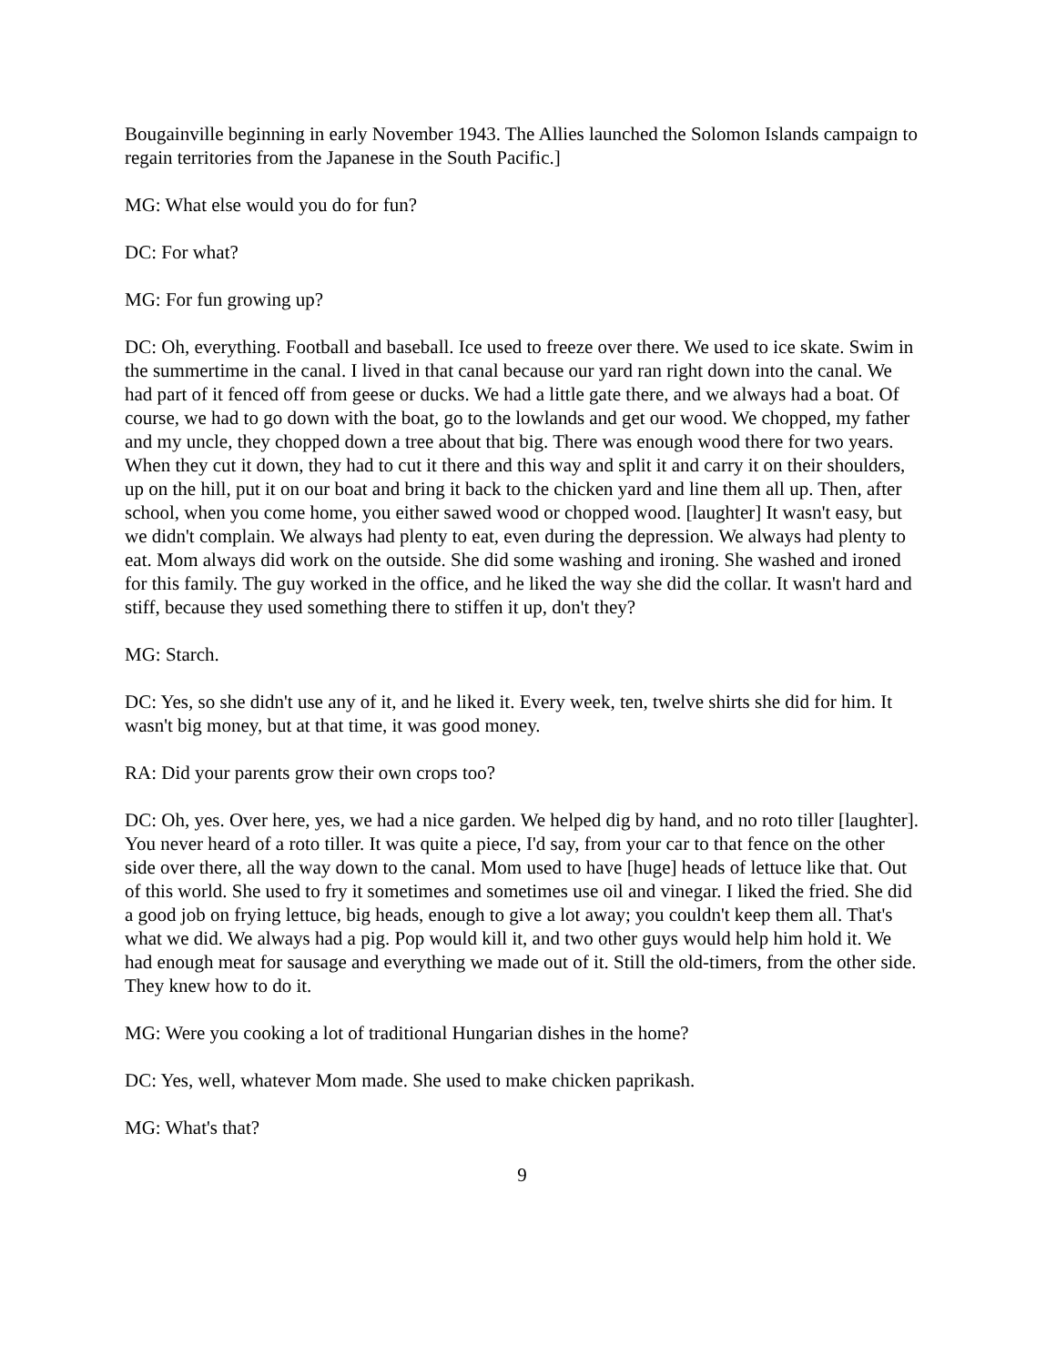Bougainville beginning in early November 1943. The Allies launched the Solomon Islands campaign to regain territories from the Japanese in the South Pacific.]
MG: What else would you do for fun?
DC: For what?
MG: For fun growing up?
DC: Oh, everything. Football and baseball. Ice used to freeze over there. We used to ice skate. Swim in the summertime in the canal. I lived in that canal because our yard ran right down into the canal. We had part of it fenced off from geese or ducks. We had a little gate there, and we always had a boat. Of course, we had to go down with the boat, go to the lowlands and get our wood. We chopped, my father and my uncle, they chopped down a tree about that big. There was enough wood there for two years. When they cut it down, they had to cut it there and this way and split it and carry it on their shoulders, up on the hill, put it on our boat and bring it back to the chicken yard and line them all up. Then, after school, when you come home, you either sawed wood or chopped wood. [laughter] It wasn't easy, but we didn't complain. We always had plenty to eat, even during the depression. We always had plenty to eat. Mom always did work on the outside. She did some washing and ironing. She washed and ironed for this family. The guy worked in the office, and he liked the way she did the collar. It wasn't hard and stiff, because they used something there to stiffen it up, don't they?
MG: Starch.
DC: Yes, so she didn't use any of it, and he liked it. Every week, ten, twelve shirts she did for him. It wasn't big money, but at that time, it was good money.
RA: Did your parents grow their own crops too?
DC: Oh, yes. Over here, yes, we had a nice garden. We helped dig by hand, and no roto tiller [laughter]. You never heard of a roto tiller. It was quite a piece, I'd say, from your car to that fence on the other side over there, all the way down to the canal. Mom used to have [huge] heads of lettuce like that. Out of this world. She used to fry it sometimes and sometimes use oil and vinegar. I liked the fried. She did a good job on frying lettuce, big heads, enough to give a lot away; you couldn't keep them all. That's what we did. We always had a pig. Pop would kill it, and two other guys would help him hold it. We had enough meat for sausage and everything we made out of it. Still the old-timers, from the other side. They knew how to do it.
MG: Were you cooking a lot of traditional Hungarian dishes in the home?
DC: Yes, well, whatever Mom made. She used to make chicken paprikash.
MG: What's that?
9